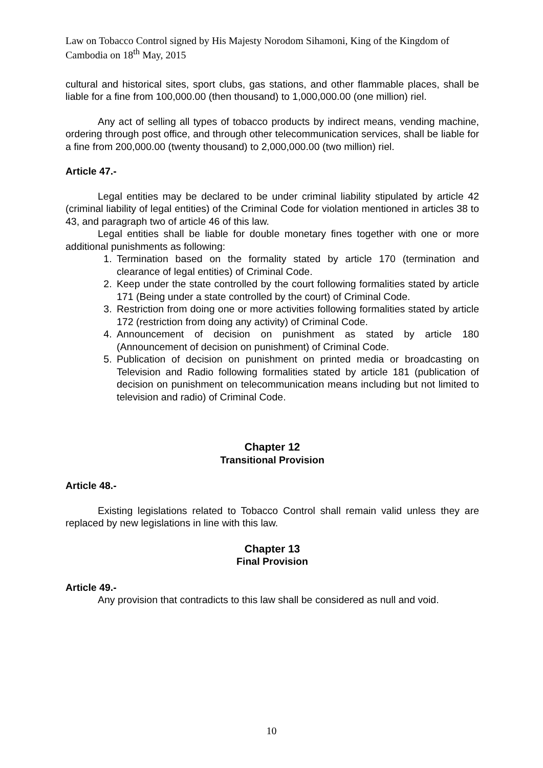Law on Tobacco Control signed by His Majesty Norodom Sihamoni, King of the Kingdom of Cambodia on 18<sup>th</sup> May, 2015
cultural and historical sites, sport clubs, gas stations, and other flammable places, shall be liable for a fine from 100,000.00 (then thousand) to 1,000,000.00 (one million) riel.
Any act of selling all types of tobacco products by indirect means, vending machine, ordering through post office, and through other telecommunication services, shall be liable for a fine from 200,000.00 (twenty thousand) to 2,000,000.00 (two million) riel.
Article 47.-
Legal entities may be declared to be under criminal liability stipulated by article 42 (criminal liability of legal entities) of the Criminal Code for violation mentioned in articles 38 to 43, and paragraph two of article 46 of this law.
Legal entities shall be liable for double monetary fines together with one or more additional punishments as following:
1. Termination based on the formality stated by article 170 (termination and clearance of legal entities) of Criminal Code.
2. Keep under the state controlled by the court following formalities stated by article 171 (Being under a state controlled by the court) of Criminal Code.
3. Restriction from doing one or more activities following formalities stated by article 172 (restriction from doing any activity) of Criminal Code.
4. Announcement of decision on punishment as stated by article 180 (Announcement of decision on punishment) of Criminal Code.
5. Publication of decision on punishment on printed media or broadcasting on Television and Radio following formalities stated by article 181 (publication of decision on punishment on telecommunication means including but not limited to television and radio) of Criminal Code.
Chapter 12
Transitional Provision
Article 48.-
Existing legislations related to Tobacco Control shall remain valid unless they are replaced by new legislations in line with this law.
Chapter 13
Final Provision
Article 49.-
Any provision that contradicts to this law shall be considered as null and void.
10